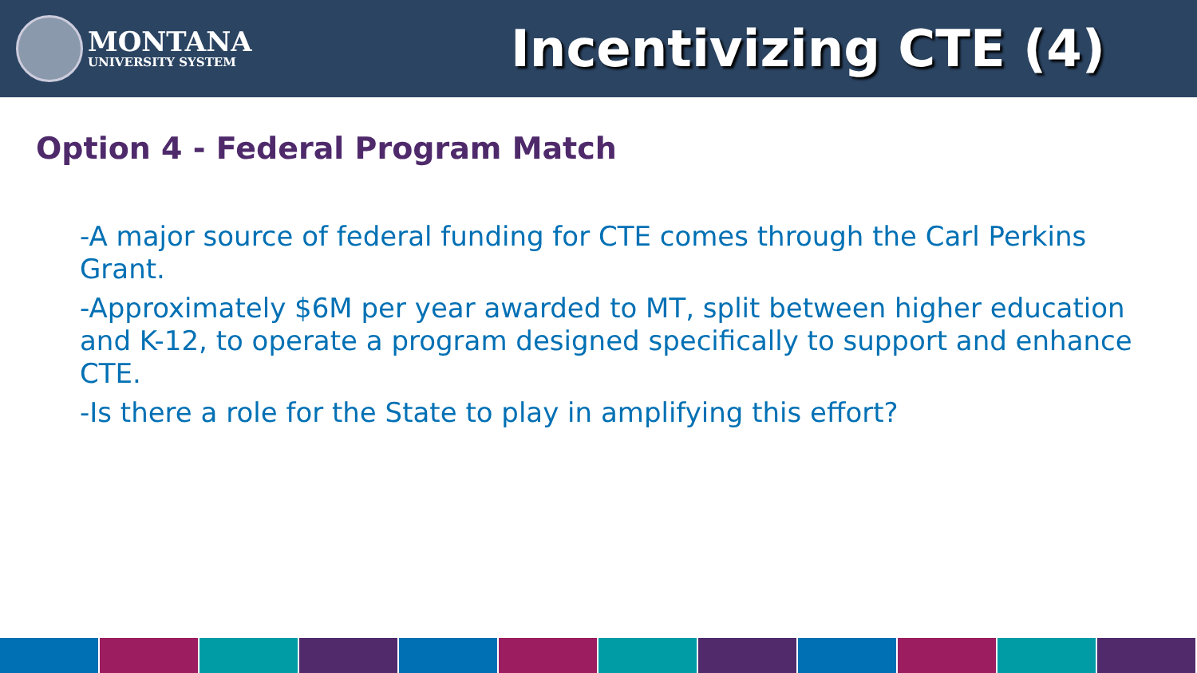MONTANA
UNIVERSITY SYSTEM
Incentivizing CTE (4)
Option 4 - Federal Program Match
-A major source of federal funding for CTE comes through the Carl Perkins Grant.
-Approximately $6M per year awarded to MT, split between higher education and K-12, to operate a program designed specifically to support and enhance CTE.
-Is there a role for the State to play in amplifying this effort?